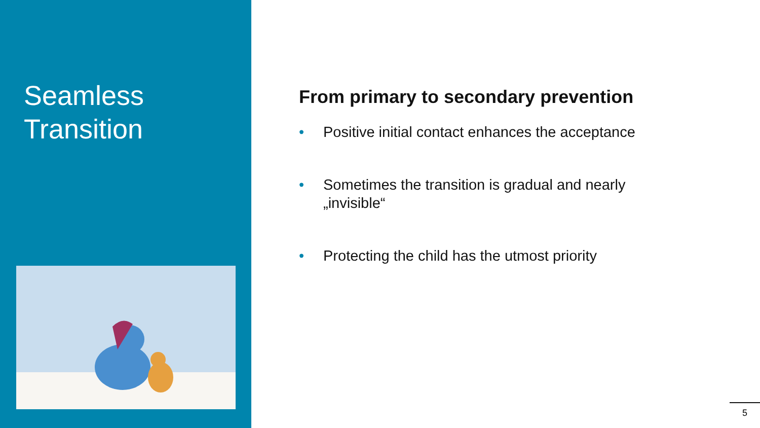Seamless
Transition
From primary to secondary prevention
• Positive initial contact enhances the acceptance
• Sometimes the transition is gradual and nearly „invisible“
• Protecting the child has the utmost priority
5